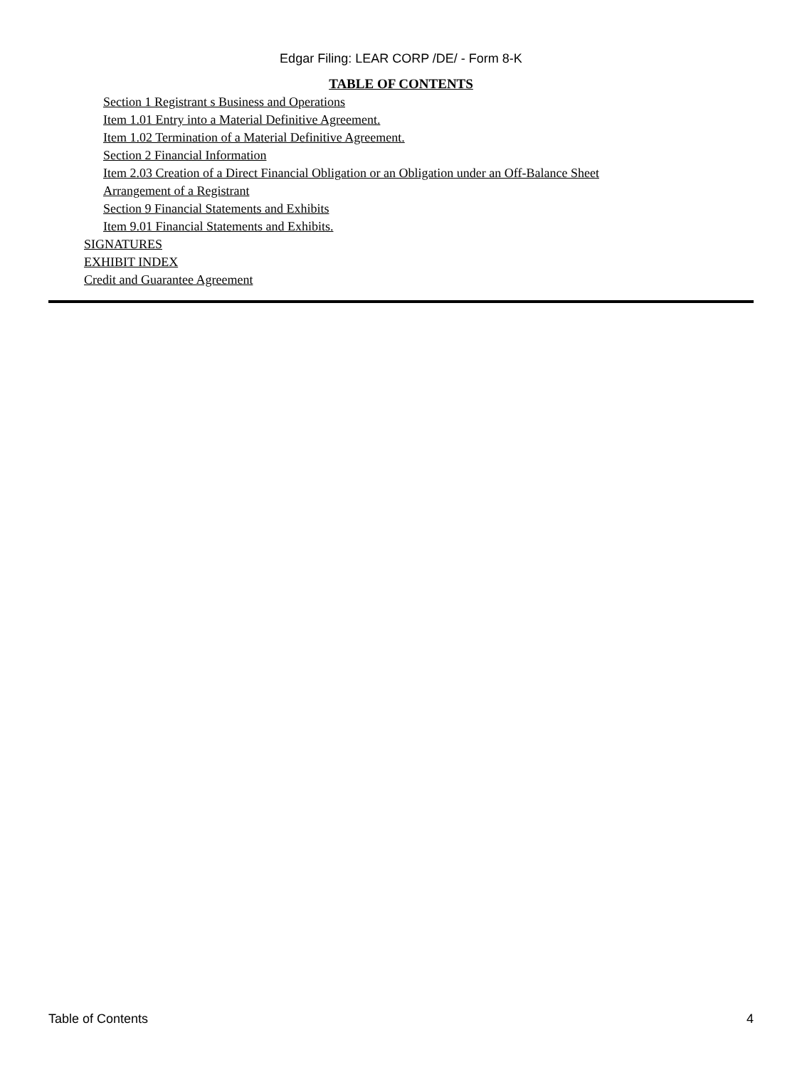Edgar Filing: LEAR CORP /DE/ - Form 8-K
TABLE OF CONTENTS
Section 1 Registrant s Business and Operations
Item 1.01 Entry into a Material Definitive Agreement.
Item 1.02 Termination of a Material Definitive Agreement.
Section 2 Financial Information
Item 2.03 Creation of a Direct Financial Obligation or an Obligation under an Off-Balance Sheet
Arrangement of a Registrant
Section 9 Financial Statements and Exhibits
Item 9.01 Financial Statements and Exhibits.
SIGNATURES
EXHIBIT INDEX
Credit and Guarantee Agreement
Table of Contents 4